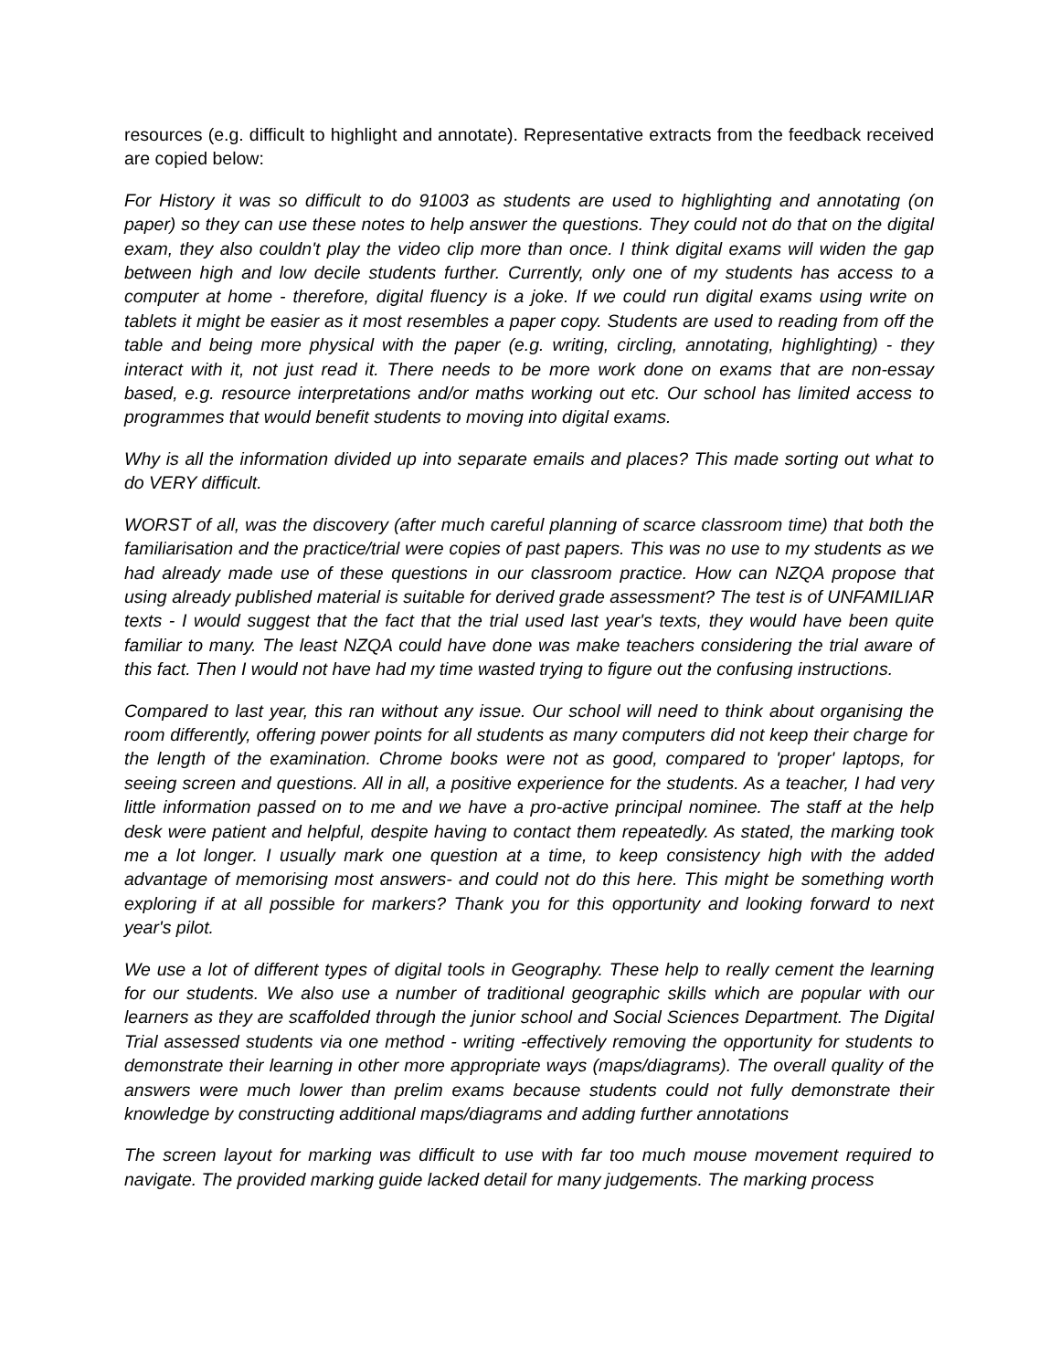resources (e.g. difficult to highlight and annotate). Representative extracts from the feedback received are copied below:
For History it was so difficult to do 91003 as students are used to highlighting and annotating (on paper) so they can use these notes to help answer the questions. They could not do that on the digital exam, they also couldn't play the video clip more than once. I think digital exams will widen the gap between high and low decile students further. Currently, only one of my students has access to a computer at home - therefore, digital fluency is a joke. If we could run digital exams using write on tablets it might be easier as it most resembles a paper copy. Students are used to reading from off the table and being more physical with the paper (e.g. writing, circling, annotating, highlighting) - they interact with it, not just read it. There needs to be more work done on exams that are non-essay based, e.g. resource interpretations and/or maths working out etc. Our school has limited access to programmes that would benefit students to moving into digital exams.
Why is all the information divided up into separate emails and places? This made sorting out what to do VERY difficult.
WORST of all, was the discovery (after much careful planning of scarce classroom time) that both the familiarisation and the practice/trial were copies of past papers. This was no use to my students as we had already made use of these questions in our classroom practice. How can NZQA propose that using already published material is suitable for derived grade assessment? The test is of UNFAMILIAR texts - I would suggest that the fact that the trial used last year's texts, they would have been quite familiar to many. The least NZQA could have done was make teachers considering the trial aware of this fact. Then I would not have had my time wasted trying to figure out the confusing instructions.
Compared to last year, this ran without any issue. Our school will need to think about organising the room differently, offering power points for all students as many computers did not keep their charge for the length of the examination. Chrome books were not as good, compared to 'proper' laptops, for seeing screen and questions. All in all, a positive experience for the students. As a teacher, I had very little information passed on to me and we have a pro-active principal nominee. The staff at the help desk were patient and helpful, despite having to contact them repeatedly. As stated, the marking took me a lot longer. I usually mark one question at a time, to keep consistency high with the added advantage of memorising most answers- and could not do this here. This might be something worth exploring if at all possible for markers? Thank you for this opportunity and looking forward to next year's pilot.
We use a lot of different types of digital tools in Geography. These help to really cement the learning for our students. We also use a number of traditional geographic skills which are popular with our learners as they are scaffolded through the junior school and Social Sciences Department. The Digital Trial assessed students via one method - writing -effectively removing the opportunity for students to demonstrate their learning in other more appropriate ways (maps/diagrams). The overall quality of the answers were much lower than prelim exams because students could not fully demonstrate their knowledge by constructing additional maps/diagrams and adding further annotations
The screen layout for marking was difficult to use with far too much mouse movement required to navigate. The provided marking guide lacked detail for many judgements. The marking process